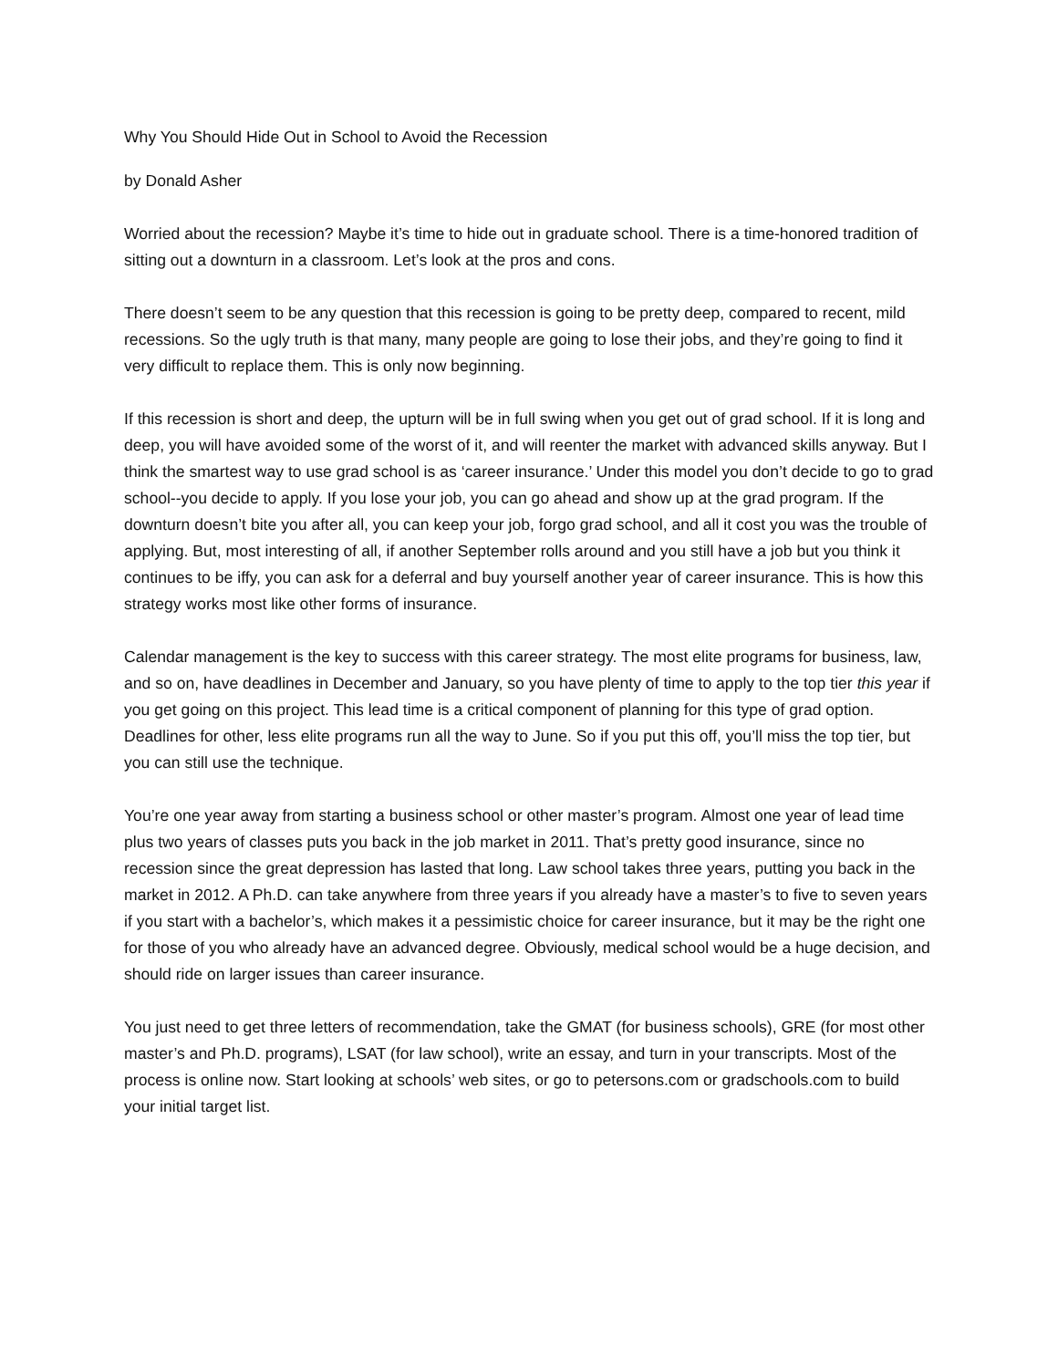Why You Should Hide Out in School to Avoid the Recession
by Donald Asher
Worried about the recession? Maybe it’s time to hide out in graduate school. There is a time-honored tradition of sitting out a downturn in a classroom. Let’s look at the pros and cons.
There doesn’t seem to be any question that this recession is going to be pretty deep, compared to recent, mild recessions. So the ugly truth is that many, many people are going to lose their jobs, and they’re going to find it very difficult to replace them. This is only now beginning.
If this recession is short and deep, the upturn will be in full swing when you get out of grad school. If it is long and deep, you will have avoided some of the worst of it, and will reenter the market with advanced skills anyway. But I think the smartest way to use grad school is as ‘career insurance.’ Under this model you don’t decide to go to grad school--you decide to apply. If you lose your job, you can go ahead and show up at the grad program. If the downturn doesn’t bite you after all, you can keep your job, forgo grad school, and all it cost you was the trouble of applying. But, most interesting of all, if another September rolls around and you still have a job but you think it continues to be iffy, you can ask for a deferral and buy yourself another year of career insurance. This is how this strategy works most like other forms of insurance.
Calendar management is the key to success with this career strategy. The most elite programs for business, law, and so on, have deadlines in December and January, so you have plenty of time to apply to the top tier this year if you get going on this project. This lead time is a critical component of planning for this type of grad option. Deadlines for other, less elite programs run all the way to June. So if you put this off, you’ll miss the top tier, but you can still use the technique.
You’re one year away from starting a business school or other master’s program. Almost one year of lead time plus two years of classes puts you back in the job market in 2011. That’s pretty good insurance, since no recession since the great depression has lasted that long. Law school takes three years, putting you back in the market in 2012. A Ph.D. can take anywhere from three years if you already have a master’s to five to seven years if you start with a bachelor’s, which makes it a pessimistic choice for career insurance, but it may be the right one for those of you who already have an advanced degree. Obviously, medical school would be a huge decision, and should ride on larger issues than career insurance.
You just need to get three letters of recommendation, take the GMAT (for business schools), GRE (for most other master’s and Ph.D. programs), LSAT (for law school), write an essay, and turn in your transcripts. Most of the process is online now. Start looking at schools’ web sites, or go to petersons.com or gradschools.com to build your initial target list.